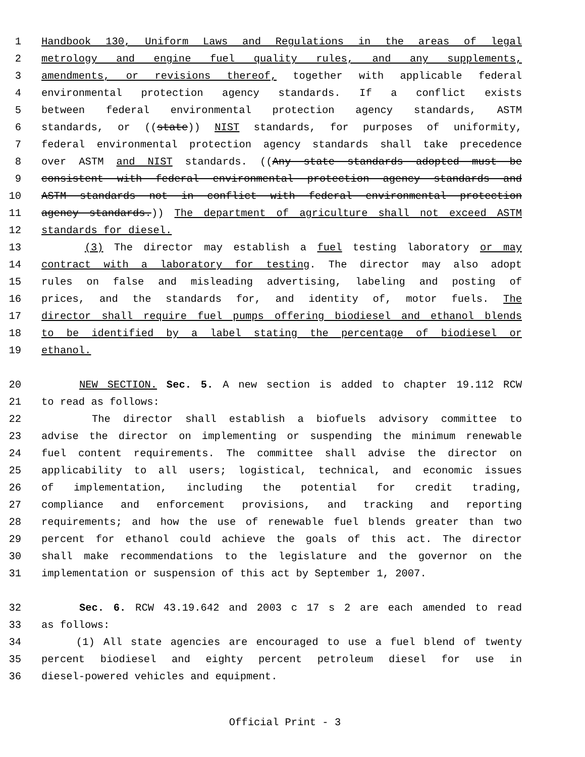1 Handbook 130, Uniform Laws and Regulations in the areas of legal
2 metrology and engine fuel quality rules, and any supplements,
3 amendments, or revisions thereof, together with applicable federal
4 environmental protection agency standards. If a conflict exists
5 between federal environmental protection agency standards, ASTM
6 standards, or ((state)) NIST standards, for purposes of uniformity,
7 federal environmental protection agency standards shall take precedence
8 over ASTM and NIST standards. ((Any state standards adopted must be
9 consistent with federal environmental protection agency standards and
10 ASTM standards not in conflict with federal environmental protection
11 agency standards.)) The department of agriculture shall not exceed ASTM
12 standards for diesel.
13 (3) The director may establish a fuel testing laboratory or may
14 contract with a laboratory for testing. The director may also adopt
15 rules on false and misleading advertising, labeling and posting of
16 prices, and the standards for, and identity of, motor fuels. The
17 director shall require fuel pumps offering biodiesel and ethanol blends
18 to be identified by a label stating the percentage of biodiesel or
19 ethanol.
20 NEW SECTION. Sec. 5. A new section is added to chapter 19.112 RCW
21 to read as follows:
22 The director shall establish a biofuels advisory committee to
23 advise the director on implementing or suspending the minimum renewable
24 fuel content requirements. The committee shall advise the director on
25 applicability to all users; logistical, technical, and economic issues
26 of implementation, including the potential for credit trading,
27 compliance and enforcement provisions, and tracking and reporting
28 requirements; and how the use of renewable fuel blends greater than two
29 percent for ethanol could achieve the goals of this act. The director
30 shall make recommendations to the legislature and the governor on the
31 implementation or suspension of this act by September 1, 2007.
32 Sec. 6. RCW 43.19.642 and 2003 c 17 s 2 are each amended to read
33 as follows:
34 (1) All state agencies are encouraged to use a fuel blend of twenty
35 percent biodiesel and eighty percent petroleum diesel for use in
36 diesel-powered vehicles and equipment.
Official Print - 3